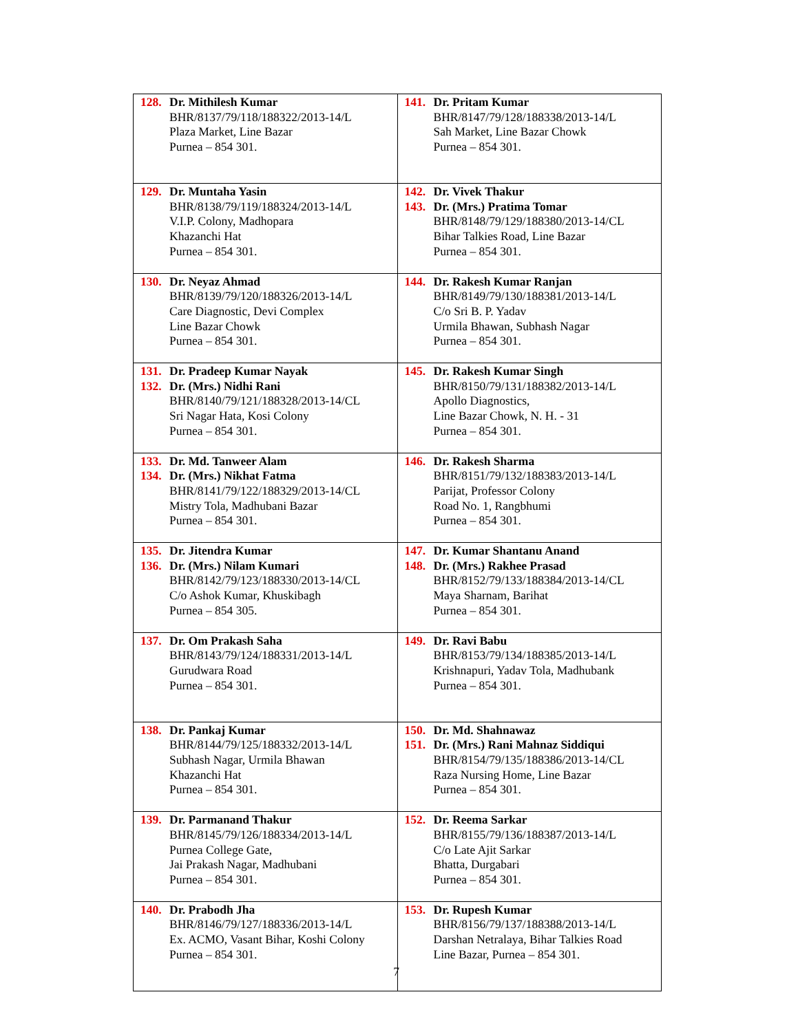| 128. Dr. Mithilesh Kumar BHR/8137/79/118/188322/2013-14/L Plaza Market, Line Bazar Purnea – 854 301. | 141. Dr. Pritam Kumar BHR/8147/79/128/188338/2013-14/L Sah Market, Line Bazar Chowk Purnea – 854 301. |
| 129. Dr. Muntaha Yasin BHR/8138/79/119/188324/2013-14/L V.I.P. Colony, Madhopara Khazanchi Hat Purnea – 854 301. | 142. Dr. Vivek Thakur 143. Dr. (Mrs.) Pratima Tomar BHR/8148/79/129/188380/2013-14/CL Bihar Talkies Road, Line Bazar Purnea – 854 301. |
| 130. Dr. Neyaz Ahmad BHR/8139/79/120/188326/2013-14/L Care Diagnostic, Devi Complex Line Bazar Chowk Purnea – 854 301. | 144. Dr. Rakesh Kumar Ranjan BHR/8149/79/130/188381/2013-14/L C/o Sri B. P. Yadav Urmila Bhawan, Subhash Nagar Purnea – 854 301. |
| 131. Dr. Pradeep Kumar Nayak 132. Dr. (Mrs.) Nidhi Rani BHR/8140/79/121/188328/2013-14/CL Sri Nagar Hata, Kosi Colony Purnea – 854 301. | 145. Dr. Rakesh Kumar Singh BHR/8150/79/131/188382/2013-14/L Apollo Diagnostics, Line Bazar Chowk, N. H. - 31 Purnea – 854 301. |
| 133. Dr. Md. Tanweer Alam 134. Dr. (Mrs.) Nikhat Fatma BHR/8141/79/122/188329/2013-14/CL Mistry Tola, Madhubani Bazar Purnea – 854 301. | 146. Dr. Rakesh Sharma BHR/8151/79/132/188383/2013-14/L Parijat, Professor Colony Road No. 1, Rangbhumi Purnea – 854 301. |
| 135. Dr. Jitendra Kumar 136. Dr. (Mrs.) Nilam Kumari BHR/8142/79/123/188330/2013-14/CL C/o Ashok Kumar, Khuskibagh Purnea – 854 305. | 147. Dr. Kumar Shantanu Anand 148. Dr. (Mrs.) Rakhee Prasad BHR/8152/79/133/188384/2013-14/CL Maya Sharnam, Barihat Purnea – 854 301. |
| 137. Dr. Om Prakash Saha BHR/8143/79/124/188331/2013-14/L Gurudwara Road Purnea – 854 301. | 149. Dr. Ravi Babu BHR/8153/79/134/188385/2013-14/L Krishnapuri, Yadav Tola, Madhubank Purnea – 854 301. |
| 138. Dr. Pankaj Kumar BHR/8144/79/125/188332/2013-14/L Subhash Nagar, Urmila Bhawan Khazanchi Hat Purnea – 854 301. | 150. Dr. Md. Shahnawaz 151. Dr. (Mrs.) Rani Mahnaz Siddiqui BHR/8154/79/135/188386/2013-14/CL Raza Nursing Home, Line Bazar Purnea – 854 301. |
| 139. Dr. Parmanand Thakur BHR/8145/79/126/188334/2013-14/L Purnea College Gate, Jai Prakash Nagar, Madhubani Purnea – 854 301. | 152. Dr. Reema Sarkar BHR/8155/79/136/188387/2013-14/L C/o Late Ajit Sarkar Bhatta, Durgabari Purnea – 854 301. |
| 140. Dr. Prabodh Jha BHR/8146/79/127/188336/2013-14/L Ex. ACMO, Vasant Bihar, Koshi Colony Purnea – 854 301. | 153. Dr. Rupesh Kumar BHR/8156/79/137/188388/2013-14/L Darshan Netralaya, Bihar Talkies Road Line Bazar, Purnea – 854 301. |
7